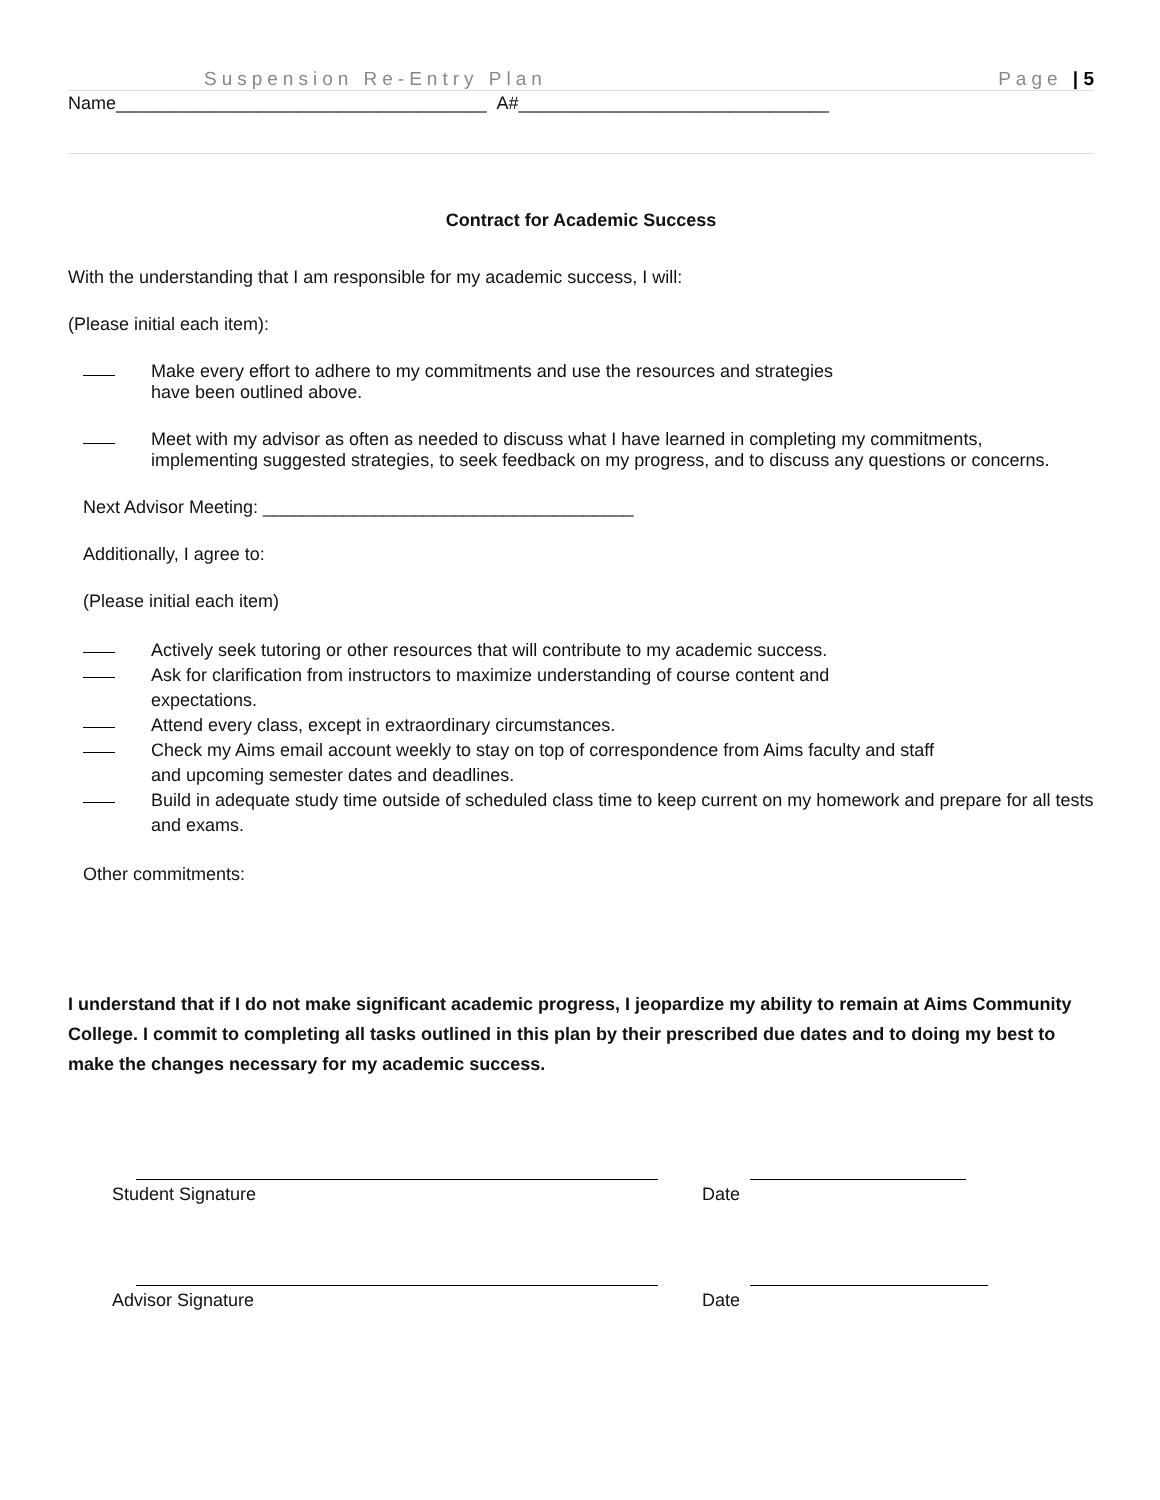Suspension Re-Entry Plan Page | 5
Name_____________________________________ A#_______________________________
Contract for Academic Success
With the understanding that I am responsible for my academic success, I will:
(Please initial each item):
Make every effort to adhere to my commitments and use the resources and strategies
have been outlined above.
Meet with my advisor as often as needed to discuss what I have learned in completing my commitments, implementing suggested strategies, to seek feedback on my progress, and to discuss any questions or concerns.
Next Advisor Meeting: _____________________________________
Additionally, I agree to:
(Please initial each item)
Actively seek tutoring or other resources that will contribute to my academic success.
Ask for clarification from instructors to maximize understanding of course content and
expectations.
Attend every class, except in extraordinary circumstances.
Check my Aims email account weekly to stay on top of correspondence from Aims faculty and staff
and upcoming semester dates and deadlines.
Build in adequate study time outside of scheduled class time to keep current on my homework and prepare for all tests and exams.
Other commitments:
I understand that if I do not make significant academic progress, I jeopardize my ability to remain at Aims Community College. I commit to completing all tasks outlined in this plan by their prescribed due dates and to doing my best to make the changes necessary for my academic success.
Student Signature Date
Advisor Signature Date